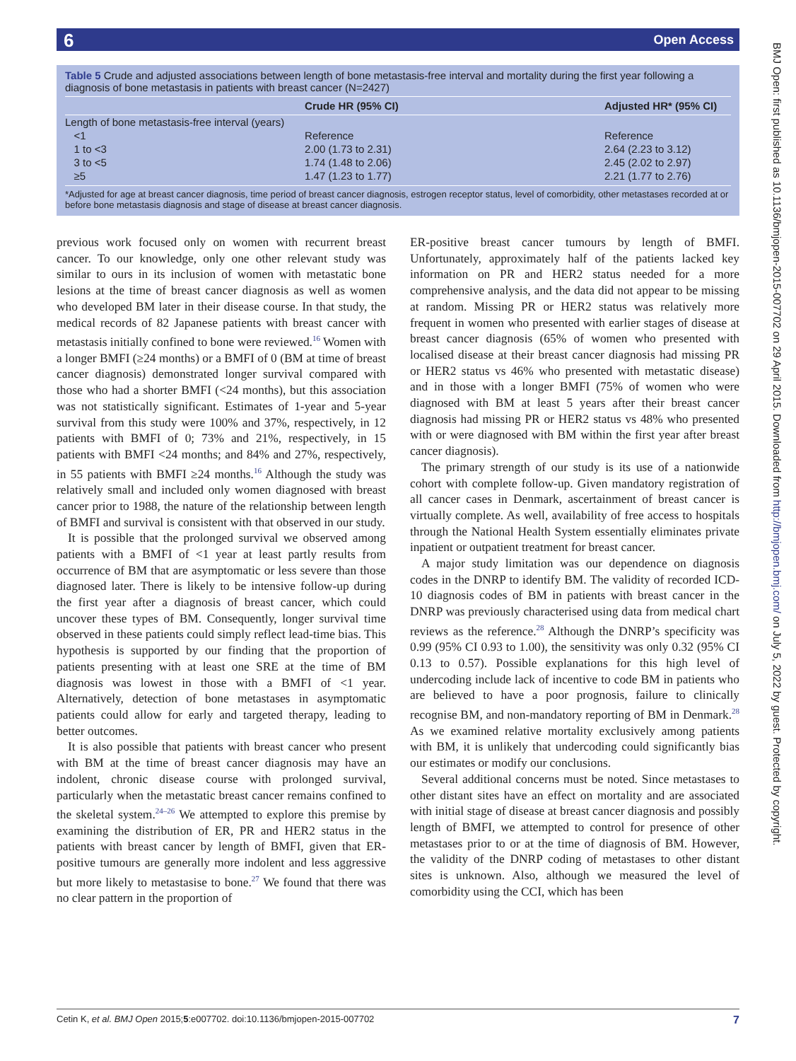6 Open Access
Table 5 Crude and adjusted associations between length of bone metastasis-free interval and mortality during the first year following a diagnosis of bone metastasis in patients with breast cancer (N=2427)
| | Crude HR (95% CI) | Adjusted HR* (95% CI) |
| --- | --- | --- |
| Length of bone metastasis-free interval (years) | | |
| <1 | Reference | Reference |
| 1 to <3 | 2.00 (1.73 to 2.31) | 2.64 (2.23 to 3.12) |
| 3 to <5 | 1.74 (1.48 to 2.06) | 2.45 (2.02 to 2.97) |
| ≥5 | 1.47 (1.23 to 1.77) | 2.21 (1.77 to 2.76) |
*Adjusted for age at breast cancer diagnosis, time period of breast cancer diagnosis, estrogen receptor status, level of comorbidity, other metastases recorded at or before bone metastasis diagnosis and stage of disease at breast cancer diagnosis.
previous work focused only on women with recurrent breast cancer. To our knowledge, only one other relevant study was similar to ours in its inclusion of women with metastatic bone lesions at the time of breast cancer diagnosis as well as women who developed BM later in their disease course. In that study, the medical records of 82 Japanese patients with breast cancer with metastasis initially confined to bone were reviewed.<sup>16</sup> Women with a longer BMFI (≥24 months) or a BMFI of 0 (BM at time of breast cancer diagnosis) demonstrated longer survival compared with those who had a shorter BMFI (<24 months), but this association was not statistically significant. Estimates of 1-year and 5-year survival from this study were 100% and 37%, respectively, in 12 patients with BMFI of 0; 73% and 21%, respectively, in 15 patients with BMFI <24 months; and 84% and 27%, respectively, in 55 patients with BMFI ≥24 months.<sup>16</sup> Although the study was relatively small and included only women diagnosed with breast cancer prior to 1988, the nature of the relationship between length of BMFI and survival is consistent with that observed in our study.
It is possible that the prolonged survival we observed among patients with a BMFI of <1 year at least partly results from occurrence of BM that are asymptomatic or less severe than those diagnosed later. There is likely to be intensive follow-up during the first year after a diagnosis of breast cancer, which could uncover these types of BM. Consequently, longer survival time observed in these patients could simply reflect lead-time bias. This hypothesis is supported by our finding that the proportion of patients presenting with at least one SRE at the time of BM diagnosis was lowest in those with a BMFI of <1 year. Alternatively, detection of bone metastases in asymptomatic patients could allow for early and targeted therapy, leading to better outcomes.
It is also possible that patients with breast cancer who present with BM at the time of breast cancer diagnosis may have an indolent, chronic disease course with prolonged survival, particularly when the metastatic breast cancer remains confined to the skeletal system.<sup>24–26</sup> We attempted to explore this premise by examining the distribution of ER, PR and HER2 status in the patients with breast cancer by length of BMFI, given that ER-positive tumours are generally more indolent and less aggressive but more likely to metastasise to bone.<sup>27</sup> We found that there was no clear pattern in the proportion of
ER-positive breast cancer tumours by length of BMFI. Unfortunately, approximately half of the patients lacked key information on PR and HER2 status needed for a more comprehensive analysis, and the data did not appear to be missing at random. Missing PR or HER2 status was relatively more frequent in women who presented with earlier stages of disease at breast cancer diagnosis (65% of women who presented with localised disease at their breast cancer diagnosis had missing PR or HER2 status vs 46% who presented with metastatic disease) and in those with a longer BMFI (75% of women who were diagnosed with BM at least 5 years after their breast cancer diagnosis had missing PR or HER2 status vs 48% who presented with or were diagnosed with BM within the first year after breast cancer diagnosis).
The primary strength of our study is its use of a nationwide cohort with complete follow-up. Given mandatory registration of all cancer cases in Denmark, ascertainment of breast cancer is virtually complete. As well, availability of free access to hospitals through the National Health System essentially eliminates private inpatient or outpatient treatment for breast cancer.
A major study limitation was our dependence on diagnosis codes in the DNRP to identify BM. The validity of recorded ICD-10 diagnosis codes of BM in patients with breast cancer in the DNRP was previously characterised using data from medical chart reviews as the reference.<sup>28</sup> Although the DNRP’s specificity was 0.99 (95% CI 0.93 to 1.00), the sensitivity was only 0.32 (95% CI 0.13 to 0.57). Possible explanations for this high level of undercoding include lack of incentive to code BM in patients who are believed to have a poor prognosis, failure to clinically recognise BM, and non-mandatory reporting of BM in Denmark.<sup>28</sup> As we examined relative mortality exclusively among patients with BM, it is unlikely that undercoding could significantly bias our estimates or modify our conclusions.
Several additional concerns must be noted. Since metastases to other distant sites have an effect on mortality and are associated with initial stage of disease at breast cancer diagnosis and possibly length of BMFI, we attempted to control for presence of other metastases prior to or at the time of diagnosis of BM. However, the validity of the DNRP coding of metastases to other distant sites is unknown. Also, although we measured the level of comorbidity using the CCI, which has been
BMJ Open: first published as 10.1136/bmjopen-2015-007702 on 29 April 2015. Downloaded from http://bmjopen.bmj.com/ on July 5, 2022 by guest. Protected by copyright.
Cetin K, et al. BMJ Open 2015;5:e007702. doi:10.1136/bmjopen-2015-007702 7